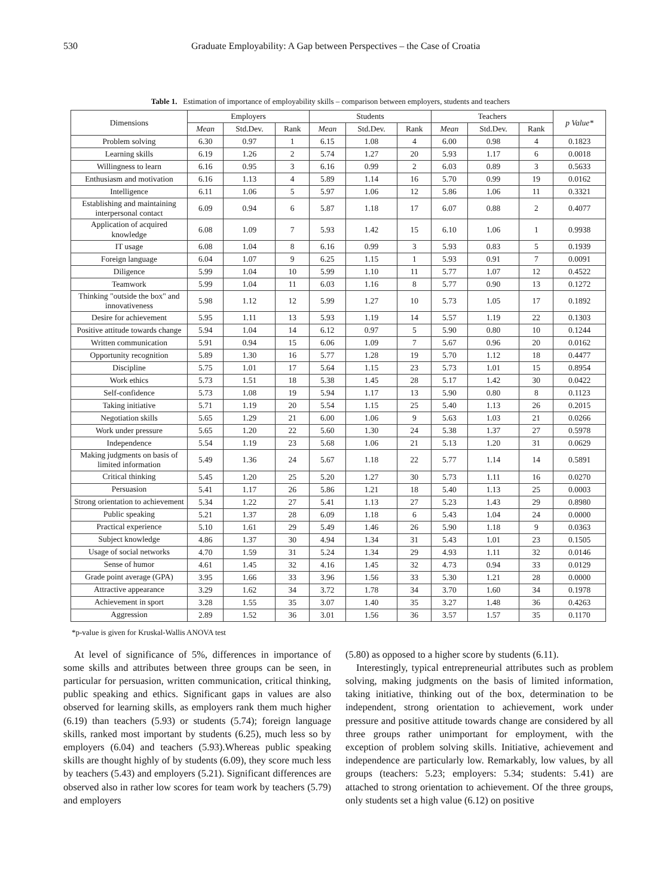530 Graduate Employability: A Gap between Perspectives – the Case of Croatia
Table 1. Estimation of importance of employability skills – comparison between employers, students and teachers
| Dimensions | Employers | | | Students | | | Teachers | | | p Value* |
| --- | --- | --- | --- | --- | --- | --- | --- | --- | --- | --- |
| | Mean | Std.Dev. | Rank | Mean | Std.Dev. | Rank | Mean | Std.Dev. | Rank | |
| Problem solving | 6.30 | 0.97 | 1 | 6.15 | 1.08 | 4 | 6.00 | 0.98 | 4 | 0.1823 |
| Learning skills | 6.19 | 1.26 | 2 | 5.74 | 1.27 | 20 | 5.93 | 1.17 | 6 | 0.0018 |
| Willingness to learn | 6.16 | 0.95 | 3 | 6.16 | 0.99 | 2 | 6.03 | 0.89 | 3 | 0.5633 |
| Enthusiasm and motivation | 6.16 | 1.13 | 4 | 5.89 | 1.14 | 16 | 5.70 | 0.99 | 19 | 0.0162 |
| Intelligence | 6.11 | 1.06 | 5 | 5.97 | 1.06 | 12 | 5.86 | 1.06 | 11 | 0.3321 |
| Establishing and maintaining interpersonal contact | 6.09 | 0.94 | 6 | 5.87 | 1.18 | 17 | 6.07 | 0.88 | 2 | 0.4077 |
| Application of acquired knowledge | 6.08 | 1.09 | 7 | 5.93 | 1.42 | 15 | 6.10 | 1.06 | 1 | 0.9938 |
| IT usage | 6.08 | 1.04 | 8 | 6.16 | 0.99 | 3 | 5.93 | 0.83 | 5 | 0.1939 |
| Foreign language | 6.04 | 1.07 | 9 | 6.25 | 1.15 | 1 | 5.93 | 0.91 | 7 | 0.0091 |
| Diligence | 5.99 | 1.04 | 10 | 5.99 | 1.10 | 11 | 5.77 | 1.07 | 12 | 0.4522 |
| Teamwork | 5.99 | 1.04 | 11 | 6.03 | 1.16 | 8 | 5.77 | 0.90 | 13 | 0.1272 |
| Thinking "outside the box" and innovativeness | 5.98 | 1.12 | 12 | 5.99 | 1.27 | 10 | 5.73 | 1.05 | 17 | 0.1892 |
| Desire for achievement | 5.95 | 1.11 | 13 | 5.93 | 1.19 | 14 | 5.57 | 1.19 | 22 | 0.1303 |
| Positive attitude towards change | 5.94 | 1.04 | 14 | 6.12 | 0.97 | 5 | 5.90 | 0.80 | 10 | 0.1244 |
| Written communication | 5.91 | 0.94 | 15 | 6.06 | 1.09 | 7 | 5.67 | 0.96 | 20 | 0.0162 |
| Opportunity recognition | 5.89 | 1.30 | 16 | 5.77 | 1.28 | 19 | 5.70 | 1.12 | 18 | 0.4477 |
| Discipline | 5.75 | 1.01 | 17 | 5.64 | 1.15 | 23 | 5.73 | 1.01 | 15 | 0.8954 |
| Work ethics | 5.73 | 1.51 | 18 | 5.38 | 1.45 | 28 | 5.17 | 1.42 | 30 | 0.0422 |
| Self-confidence | 5.73 | 1.08 | 19 | 5.94 | 1.17 | 13 | 5.90 | 0.80 | 8 | 0.1123 |
| Taking initiative | 5.71 | 1.19 | 20 | 5.54 | 1.15 | 25 | 5.40 | 1.13 | 26 | 0.2015 |
| Negotiation skills | 5.65 | 1.29 | 21 | 6.00 | 1.06 | 9 | 5.63 | 1.03 | 21 | 0.0266 |
| Work under pressure | 5.65 | 1.20 | 22 | 5.60 | 1.30 | 24 | 5.38 | 1.37 | 27 | 0.5978 |
| Independence | 5.54 | 1.19 | 23 | 5.68 | 1.06 | 21 | 5.13 | 1.20 | 31 | 0.0629 |
| Making judgments on basis of limited information | 5.49 | 1.36 | 24 | 5.67 | 1.18 | 22 | 5.77 | 1.14 | 14 | 0.5891 |
| Critical thinking | 5.45 | 1.20 | 25 | 5.20 | 1.27 | 30 | 5.73 | 1.11 | 16 | 0.0270 |
| Persuasion | 5.41 | 1.17 | 26 | 5.86 | 1.21 | 18 | 5.40 | 1.13 | 25 | 0.0003 |
| Strong orientation to achievement | 5.34 | 1.22 | 27 | 5.41 | 1.13 | 27 | 5.23 | 1.43 | 29 | 0.8980 |
| Public speaking | 5.21 | 1.37 | 28 | 6.09 | 1.18 | 6 | 5.43 | 1.04 | 24 | 0.0000 |
| Practical experience | 5.10 | 1.61 | 29 | 5.49 | 1.46 | 26 | 5.90 | 1.18 | 9 | 0.0363 |
| Subject knowledge | 4.86 | 1.37 | 30 | 4.94 | 1.34 | 31 | 5.43 | 1.01 | 23 | 0.1505 |
| Usage of social networks | 4.70 | 1.59 | 31 | 5.24 | 1.34 | 29 | 4.93 | 1.11 | 32 | 0.0146 |
| Sense of humor | 4.61 | 1.45 | 32 | 4.16 | 1.45 | 32 | 4.73 | 0.94 | 33 | 0.0129 |
| Grade point average (GPA) | 3.95 | 1.66 | 33 | 3.96 | 1.56 | 33 | 5.30 | 1.21 | 28 | 0.0000 |
| Attractive appearance | 3.29 | 1.62 | 34 | 3.72 | 1.78 | 34 | 3.70 | 1.60 | 34 | 0.1978 |
| Achievement in sport | 3.28 | 1.55 | 35 | 3.07 | 1.40 | 35 | 3.27 | 1.48 | 36 | 0.4263 |
| Aggression | 2.89 | 1.52 | 36 | 3.01 | 1.56 | 36 | 3.57 | 1.57 | 35 | 0.1170 |
*p-value is given for Kruskal-Wallis ANOVA test
At level of significance of 5%, differences in importance of some skills and attributes between three groups can be seen, in particular for persuasion, written communication, critical thinking, public speaking and ethics. Significant gaps in values are also observed for learning skills, as employers rank them much higher (6.19) than teachers (5.93) or students (5.74); foreign language skills, ranked most important by students (6.25), much less so by employers (6.04) and teachers (5.93).Whereas public speaking skills are thought highly of by students (6.09), they score much less by teachers (5.43) and employers (5.21). Significant differences are observed also in rather low scores for team work by teachers (5.79) and employers
(5.80) as opposed to a higher score by students (6.11).
Interestingly, typical entrepreneurial attributes such as problem solving, making judgments on the basis of limited information, taking initiative, thinking out of the box, determination to be independent, strong orientation to achievement, work under pressure and positive attitude towards change are considered by all three groups rather unimportant for employment, with the exception of problem solving skills. Initiative, achievement and independence are particularly low. Remarkably, low values, by all groups (teachers: 5.23; employers: 5.34; students: 5.41) are attached to strong orientation to achievement. Of the three groups, only students set a high value (6.12) on positive